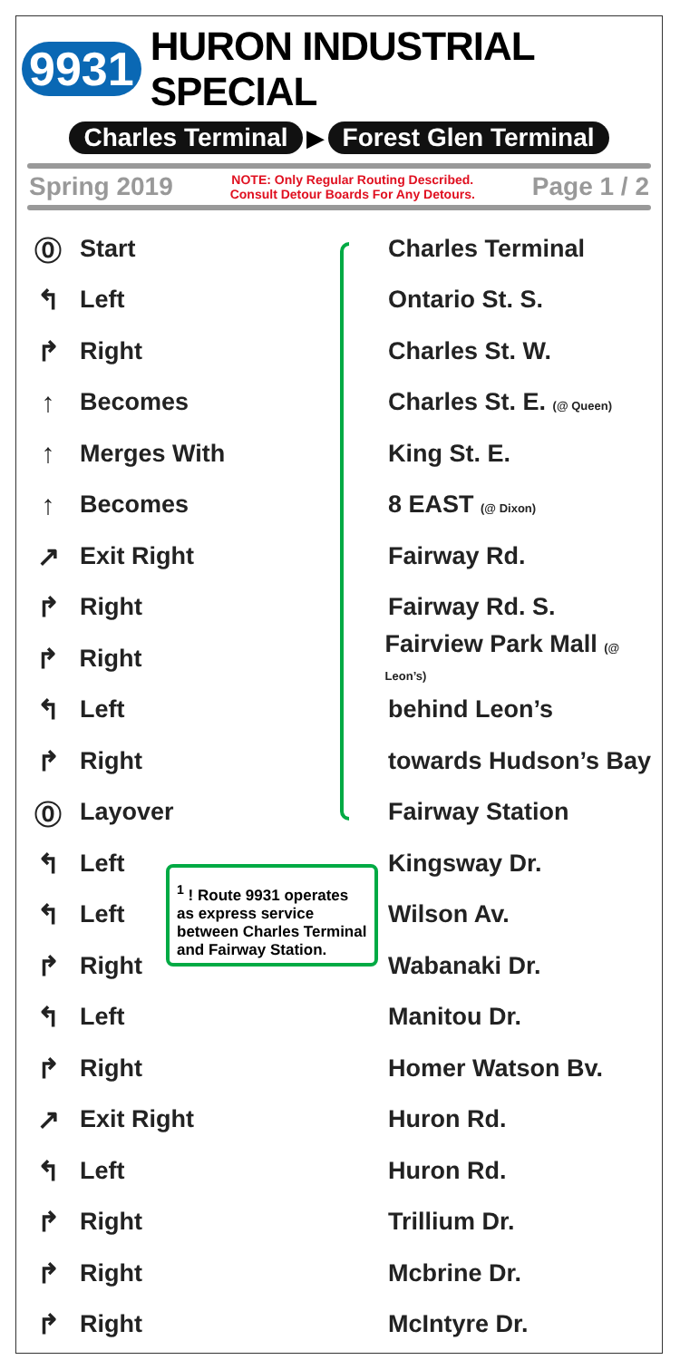9931 HURON INDUSTRIAL SPECIAL
Charles Terminal ▶ Forest Glen Terminal
Spring 2019 NOTE: Only Regular Routing Described.
Consult Detour Boards For Any Detours. Page 1 / 2
⓪ Start Charles Terminal
↰ Left Ontario St. S.
↱ Right Charles St. W.
↑ Becomes Charles St. E. (@ Queen)
↑ Merges With King St. E.
↑ Becomes 8 EAST (@ Dixon)
↗ Exit Right Fairway Rd.
↱ Right Fairway Rd. S.
↱ Right Fairview Park Mall (@ Leon’s)
↰ Left behind Leon’s
↱ Right towards Hudson’s Bay
⓪ Layover Fairway Station
↰ Left Kingsway Dr.
↰ Left Wilson Av.
↱ Right Wabanaki Dr.
↰ Left Manitou Dr.
↱ Right Homer Watson Bv.
↗ Exit Right Huron Rd.
↰ Left Huron Rd.
↱ Right Trillium Dr.
↱ Right Mcbrine Dr.
↱ Right McIntyre Dr.
<sup>1</sup> ! Route 9931 operates as express service between Charles Terminal and Fairway Station.